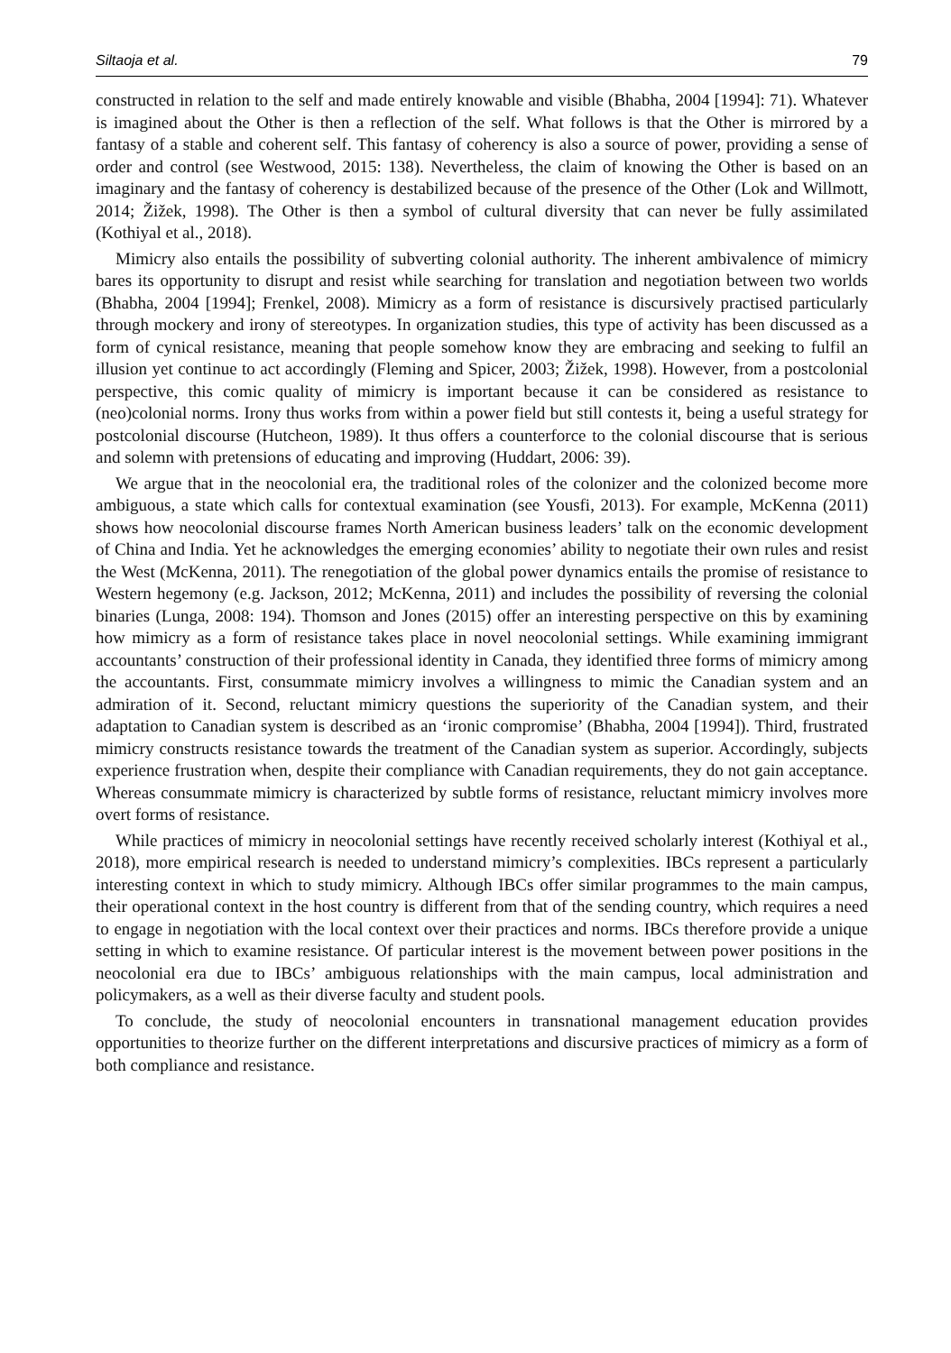Siltaoja et al. 79
constructed in relation to the self and made entirely knowable and visible (Bhabha, 2004 [1994]: 71). Whatever is imagined about the Other is then a reflection of the self. What follows is that the Other is mirrored by a fantasy of a stable and coherent self. This fantasy of coherency is also a source of power, providing a sense of order and control (see Westwood, 2015: 138). Nevertheless, the claim of knowing the Other is based on an imaginary and the fantasy of coherency is destabilized because of the presence of the Other (Lok and Willmott, 2014; Žižek, 1998). The Other is then a symbol of cultural diversity that can never be fully assimilated (Kothiyal et al., 2018).
Mimicry also entails the possibility of subverting colonial authority. The inherent ambivalence of mimicry bares its opportunity to disrupt and resist while searching for translation and negotiation between two worlds (Bhabha, 2004 [1994]; Frenkel, 2008). Mimicry as a form of resistance is discursively practised particularly through mockery and irony of stereotypes. In organization studies, this type of activity has been discussed as a form of cynical resistance, meaning that people somehow know they are embracing and seeking to fulfil an illusion yet continue to act accordingly (Fleming and Spicer, 2003; Žižek, 1998). However, from a postcolonial perspective, this comic quality of mimicry is important because it can be considered as resistance to (neo)colonial norms. Irony thus works from within a power field but still contests it, being a useful strategy for postcolonial discourse (Hutcheon, 1989). It thus offers a counterforce to the colonial discourse that is serious and solemn with pretensions of educating and improving (Huddart, 2006: 39).
We argue that in the neocolonial era, the traditional roles of the colonizer and the colonized become more ambiguous, a state which calls for contextual examination (see Yousfi, 2013). For example, McKenna (2011) shows how neocolonial discourse frames North American business leaders’ talk on the economic development of China and India. Yet he acknowledges the emerging economies’ ability to negotiate their own rules and resist the West (McKenna, 2011). The renegotiation of the global power dynamics entails the promise of resistance to Western hegemony (e.g. Jackson, 2012; McKenna, 2011) and includes the possibility of reversing the colonial binaries (Lunga, 2008: 194). Thomson and Jones (2015) offer an interesting perspective on this by examining how mimicry as a form of resistance takes place in novel neocolonial settings. While examining immigrant accountants’ construction of their professional identity in Canada, they identified three forms of mimicry among the accountants. First, consummate mimicry involves a willingness to mimic the Canadian system and an admiration of it. Second, reluctant mimicry questions the superiority of the Canadian system, and their adaptation to Canadian system is described as an ‘ironic compromise’ (Bhabha, 2004 [1994]). Third, frustrated mimicry constructs resistance towards the treatment of the Canadian system as superior. Accordingly, subjects experience frustration when, despite their compliance with Canadian requirements, they do not gain acceptance. Whereas consummate mimicry is characterized by subtle forms of resistance, reluctant mimicry involves more overt forms of resistance.
While practices of mimicry in neocolonial settings have recently received scholarly interest (Kothiyal et al., 2018), more empirical research is needed to understand mimicry’s complexities. IBCs represent a particularly interesting context in which to study mimicry. Although IBCs offer similar programmes to the main campus, their operational context in the host country is different from that of the sending country, which requires a need to engage in negotiation with the local context over their practices and norms. IBCs therefore provide a unique setting in which to examine resistance. Of particular interest is the movement between power positions in the neocolonial era due to IBCs’ ambiguous relationships with the main campus, local administration and policymakers, as a well as their diverse faculty and student pools.
To conclude, the study of neocolonial encounters in transnational management education provides opportunities to theorize further on the different interpretations and discursive practices of mimicry as a form of both compliance and resistance.